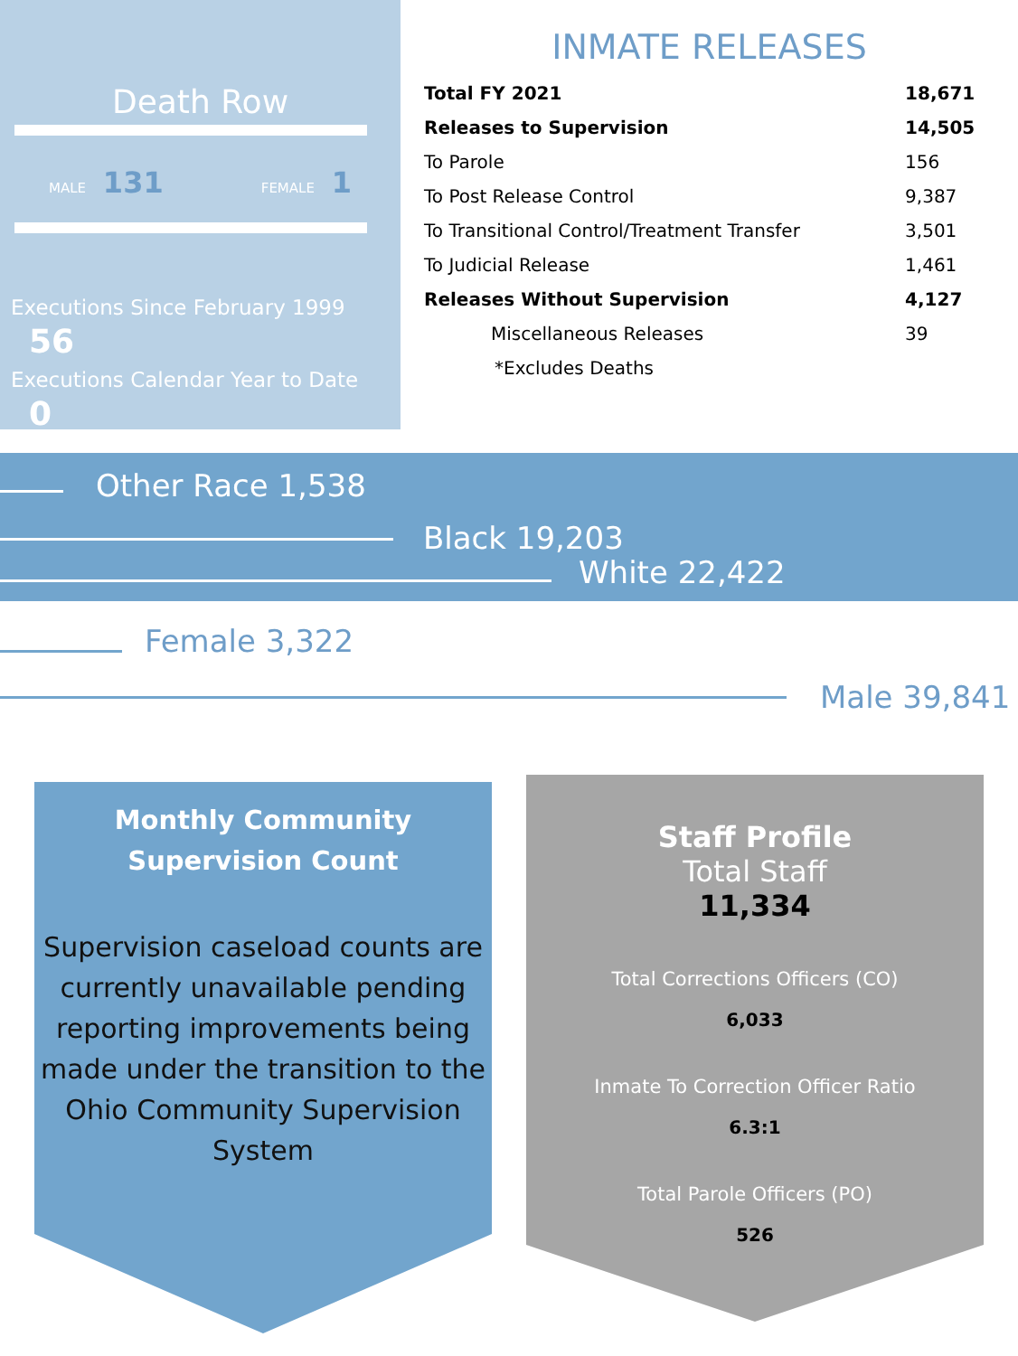Death Row
MALE 131 FEMALE 1
Executions Since February 1999 56
Executions Calendar Year to Date 0
INMATE RELEASES
| Total FY 2021 | 18,671 |
| Releases to Supervision | 14,505 |
| To Parole | 156 |
| To Post Release Control | 9,387 |
| To Transitional Control/Treatment Transfer | 3,501 |
| To Judicial Release | 1,461 |
| Releases Without Supervision | 4,127 |
| Miscellaneous Releases | 39 |
| *Excludes Deaths | |
Other Race 1,538
Black 19,203
White 22,422
Female 3,322
Male 39,841
Monthly Community
Supervision Count
Supervision caseload counts are currently unavailable pending reporting improvements being made under the transition to the Ohio Community Supervision System
Staff Profile
Total Staff
11,334
Total Corrections Officers (CO)
6,033
Inmate To Correction Officer Ratio
6.3:1
Total Parole Officers (PO)
526